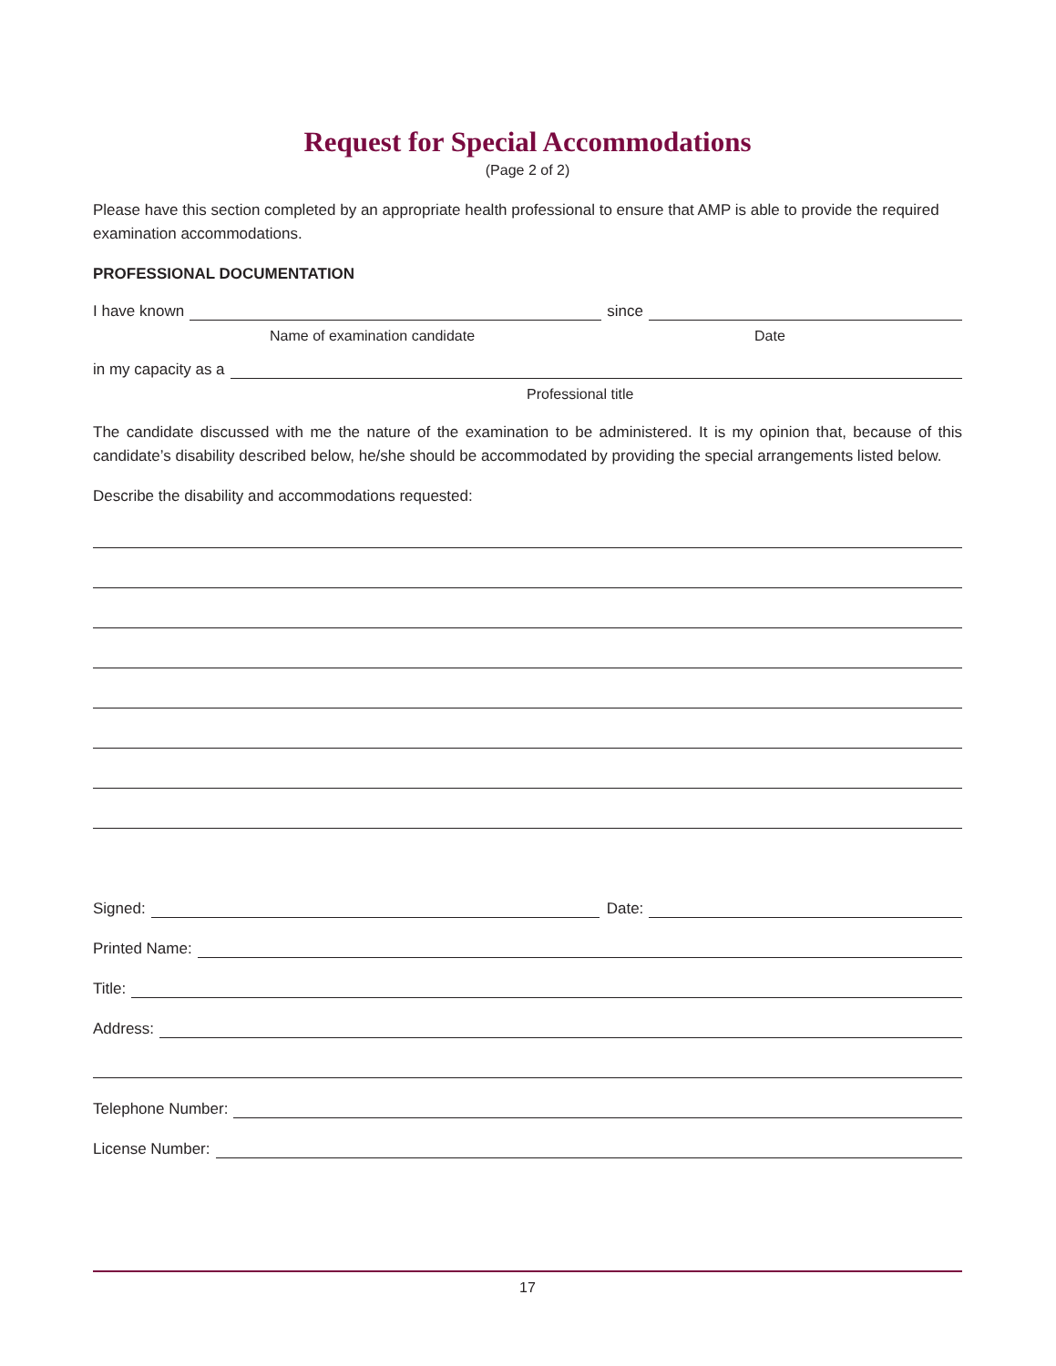Request for Special Accommodations
(Page 2 of 2)
Please have this section completed by an appropriate health professional to ensure that AMP is able to provide the required examination accommodations.
PROFESSIONAL DOCUMENTATION
I have known since
Name of examination candidate Date
in my capacity as a
Professional title
The candidate discussed with me the nature of the examination to be administered. It is my opinion that, because of this candidate’s disability described below, he/she should be accommodated by providing the special arrangements listed below.
Describe the disability and accommodations requested:
Signed: Date:
Printed Name:
Title:
Address:
Telephone Number:
License Number:
17